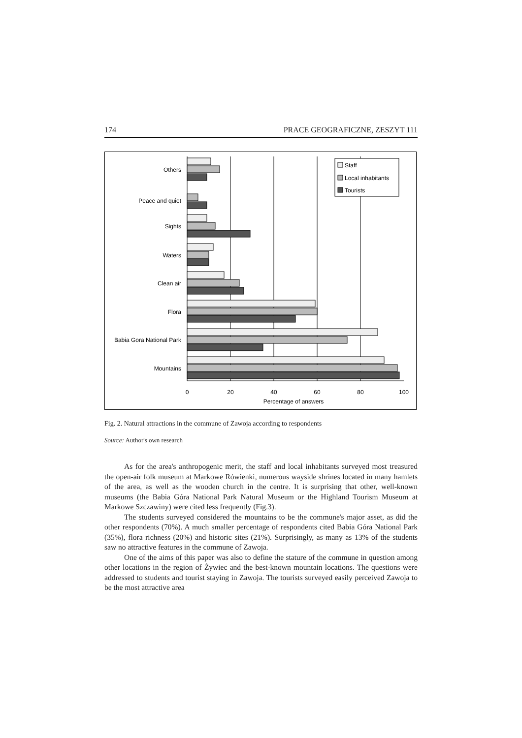174 PRACE GEOGRAFICZNE, ZESZYT 111
Others
Peace and quiet
Sights
Waters
Clean air
Flora
Babia Gora National Park
Mountains
0
20
40
60
80
100
Percentage of answers
Staff
Local inhabitants
Tourists
Fig. 2. Natural attractions in the commune of Zawoja according to respondents
Source: Author's own research
As for the area's anthropogenic merit, the staff and local inhabitants surveyed most treasured the open-air folk museum at Markowe Rówienki, numerous wayside shrines located in many hamlets of the area, as well as the wooden church in the centre. It is surprising that other, well-known museums (the Babia Góra National Park Natural Museum or the Highland Tourism Museum at Markowe Szczawiny) were cited less frequently (Fig.3).
The students surveyed considered the mountains to be the commune's major asset, as did the other respondents (70%). A much smaller percentage of respondents cited Babia Góra National Park (35%), flora richness (20%) and historic sites (21%). Surprisingly, as many as 13% of the students saw no attractive features in the commune of Zawoja.
One of the aims of this paper was also to define the stature of the commune in question among other locations in the region of Żywiec and the best-known mountain locations. The questions were addressed to students and tourist staying in Zawoja. The tourists surveyed easily perceived Zawoja to be the most attractive area